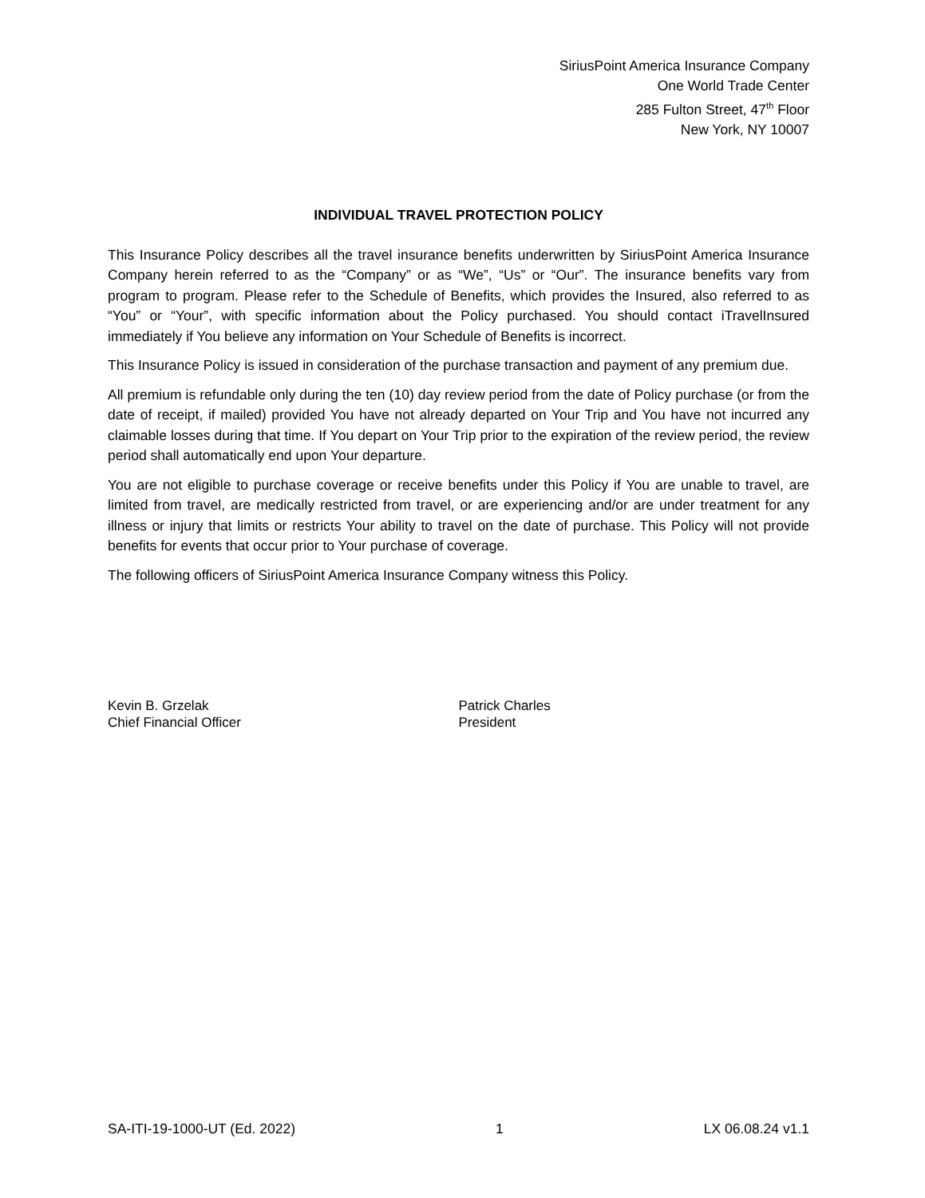SiriusPoint America Insurance Company
One World Trade Center
285 Fulton Street, 47<sup>th</sup> Floor
New York, NY 10007
INDIVIDUAL TRAVEL PROTECTION POLICY
This Insurance Policy describes all the travel insurance benefits underwritten by SiriusPoint America Insurance Company herein referred to as the “Company” or as “We”, “Us” or “Our”. The insurance benefits vary from program to program. Please refer to the Schedule of Benefits, which provides the Insured, also referred to as “You” or “Your”, with specific information about the Policy purchased. You should contact iTravelInsured immediately if You believe any information on Your Schedule of Benefits is incorrect.
This Insurance Policy is issued in consideration of the purchase transaction and payment of any premium due.
All premium is refundable only during the ten (10) day review period from the date of Policy purchase (or from the date of receipt, if mailed) provided You have not already departed on Your Trip and You have not incurred any claimable losses during that time. If You depart on Your Trip prior to the expiration of the review period, the review period shall automatically end upon Your departure.
You are not eligible to purchase coverage or receive benefits under this Policy if You are unable to travel, are limited from travel, are medically restricted from travel, or are experiencing and/or are under treatment for any illness or injury that limits or restricts Your ability to travel on the date of purchase. This Policy will not provide benefits for events that occur prior to Your purchase of coverage.
The following officers of SiriusPoint America Insurance Company witness this Policy.
Kevin B. Grzelak
Chief Financial Officer
Patrick Charles
President
SA-ITI-19-1000-UT (Ed. 2022) 1 LX 06.08.24 v1.1